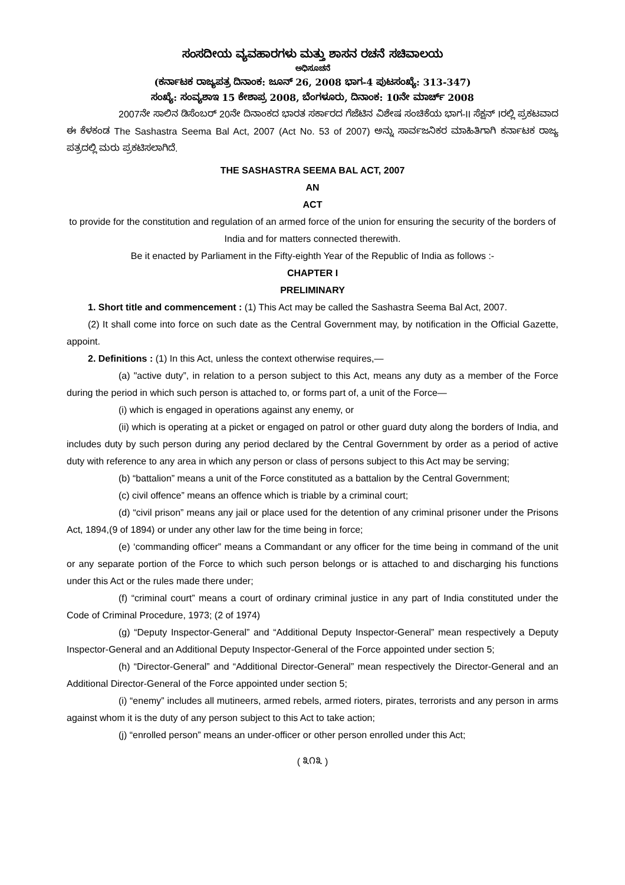ಸಂಸದೀಯ ವ್ಯವಹಾರಗಳು ಮತ್ತು ಶಾಸನ ರಚನೆ ಸಚಿವಾಲಯ
ಅಧಿಸೂಚನೆ
(ಕರ್ನಾಟಕ ರಾಜ್ಯಪತ್ರ ದಿನಾಂಕ: ಜೂನ್ 26, 2008 ಭಾಗ-4 ಪುಟಸಂಖ್ಯೆ: 313-347)
ಸಂಖ್ಯೆ: ಸಂವ್ಯಶಾಇ 15 ಕೇಶಾಪ್ರ 2008, ಬೆಂಗಳೂರು, ದಿನಾಂಕ: 10ನೇ ಮಾರ್ಚ್ 2008
2007ನೇ ಸಾಲಿನ ಡಿಸೆಂಬರ್ 20ನೇ ದಿನಾಂಕದ ಭಾರತ ಸರ್ಕಾರದ ಗೆಜೆಟಿನ ವಿಶೇಷ ಸಂಚಿಕೆಯ ಭಾಗ-II ಸೆಕ್ಷನ್ Iರಲ್ಲಿ ಪ್ರಕಟವಾದ ಈ ಕೆಳಕಂಡ The Sashastra Seema Bal Act, 2007 (Act No. 53 of 2007) ಅನ್ನು ಸಾರ್ವಜನಿಕರ ಮಾಹಿತಿಗಾಗಿ ಕರ್ನಾಟಕ ರಾಜ್ಯ ಪತ್ರದಲ್ಲಿ ಮರು ಪ್ರಕಟಿಸಲಾಗಿದೆ.
THE SASHASTRA SEEMA BAL ACT, 2007
AN
ACT
to provide for the constitution and regulation of an armed force of the union for ensuring the security of the borders of India and for matters connected therewith.
Be it enacted by Parliament in the Fifty-eighth Year of the Republic of India as follows :-
CHAPTER I
PRELIMINARY
1. Short title and commencement : (1) This Act may be called the Sashastra Seema Bal Act, 2007.
(2) It shall come into force on such date as the Central Government may, by notification in the Official Gazette, appoint.
2. Definitions : (1) In this Act, unless the context otherwise requires,—
(a) "active duty”, in relation to a person subject to this Act, means any duty as a member of the Force during the period in which such person is attached to, or forms part of, a unit of the Force—
(i) which is engaged in operations against any enemy, or
(ii) which is operating at a picket or engaged on patrol or other guard duty along the borders of India, and includes duty by such person during any period declared by the Central Government by order as a period of active duty with reference to any area in which any person or class of persons subject to this Act may be serving;
(b) “battalion” means a unit of the Force constituted as a battalion by the Central Government;
(c) civil offence” means an offence which is triable by a criminal court;
(d) “civil prison” means any jail or place used for the detention of any criminal prisoner under the Prisons Act, 1894,(9 of 1894) or under any other law for the time being in force;
(e) ‘commanding officer” means a Commandant or any officer for the time being in command of the unit or any separate portion of the Force to which such person belongs or is attached to and discharging his functions under this Act or the rules made there under;
(f) “criminal court” means a court of ordinary criminal justice in any part of India constituted under the Code of Criminal Procedure, 1973; (2 of 1974)
(g) “Deputy Inspector-General” and “Additional Deputy Inspector-General” mean respectively a Deputy Inspector-General and an Additional Deputy Inspector-General of the Force appointed under section 5;
(h) “Director-General” and “Additional Director-General” mean respectively the Director-General and an Additional Director-General of the Force appointed under section 5;
(i) “enemy” includes all mutineers, armed rebels, armed rioters, pirates, terrorists and any person in arms against whom it is the duty of any person subject to this Act to take action;
(j) “enrolled person” means an under-officer or other person enrolled under this Act;
( ೩೧೩ )